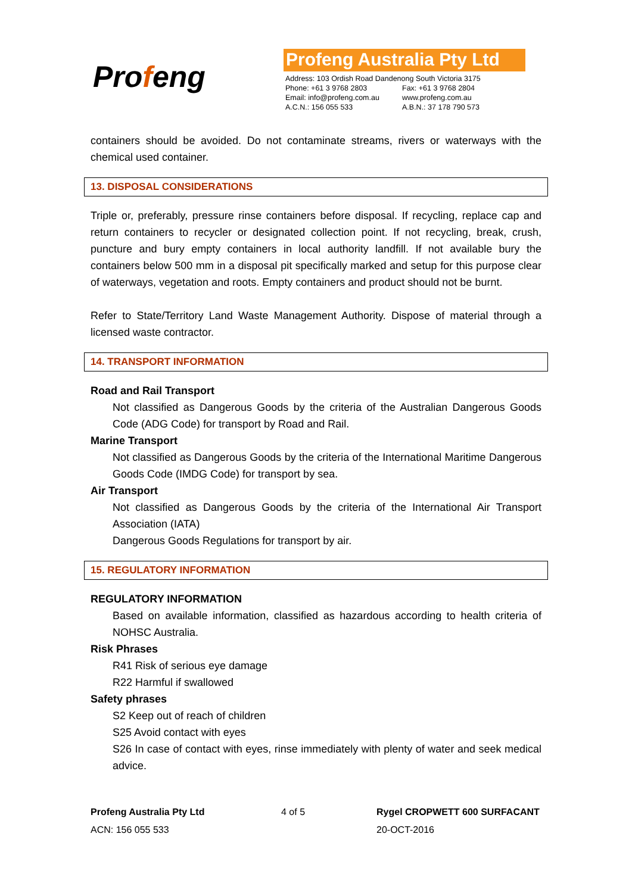Profeng
Profeng Australia Pty Ltd
| Address: 103 Ordish Road Dandenong South Victoria 3175 | |
| Phone: +61 3 9768 2803 | Fax: +61 3 9768 2804 |
| Email: info@profeng.com.au | www.profeng.com.au |
| A.C.N.: 156 055 533 | A.B.N.: 37 178 790 573 |
containers should be avoided. Do not contaminate streams, rivers or waterways with the chemical used container.
13. DISPOSAL CONSIDERATIONS
Triple or, preferably, pressure rinse containers before disposal. If recycling, replace cap and return containers to recycler or designated collection point. If not recycling, break, crush, puncture and bury empty containers in local authority landfill. If not available bury the containers below 500 mm in a disposal pit specifically marked and setup for this purpose clear of waterways, vegetation and roots. Empty containers and product should not be burnt.
Refer to State/Territory Land Waste Management Authority. Dispose of material through a licensed waste contractor.
14. TRANSPORT INFORMATION
Road and Rail Transport
Not classified as Dangerous Goods by the criteria of the Australian Dangerous Goods Code (ADG Code) for transport by Road and Rail.
Marine Transport
Not classified as Dangerous Goods by the criteria of the International Maritime Dangerous Goods Code (IMDG Code) for transport by sea.
Air Transport
Not classified as Dangerous Goods by the criteria of the International Air Transport Association (IATA)
Dangerous Goods Regulations for transport by air.
15. REGULATORY INFORMATION
REGULATORY INFORMATION
Based on available information, classified as hazardous according to health criteria of NOHSC Australia.
Risk Phrases
R41 Risk of serious eye damage
R22 Harmful if swallowed
Safety phrases
S2 Keep out of reach of children
S25 Avoid contact with eyes
S26 In case of contact with eyes, rinse immediately with plenty of water and seek medical advice.
Profeng Australia Pty Ltd 4 of 5 Rygel CROPWETT 600 SURFACANT ACN: 156 055 533 20-OCT-2016